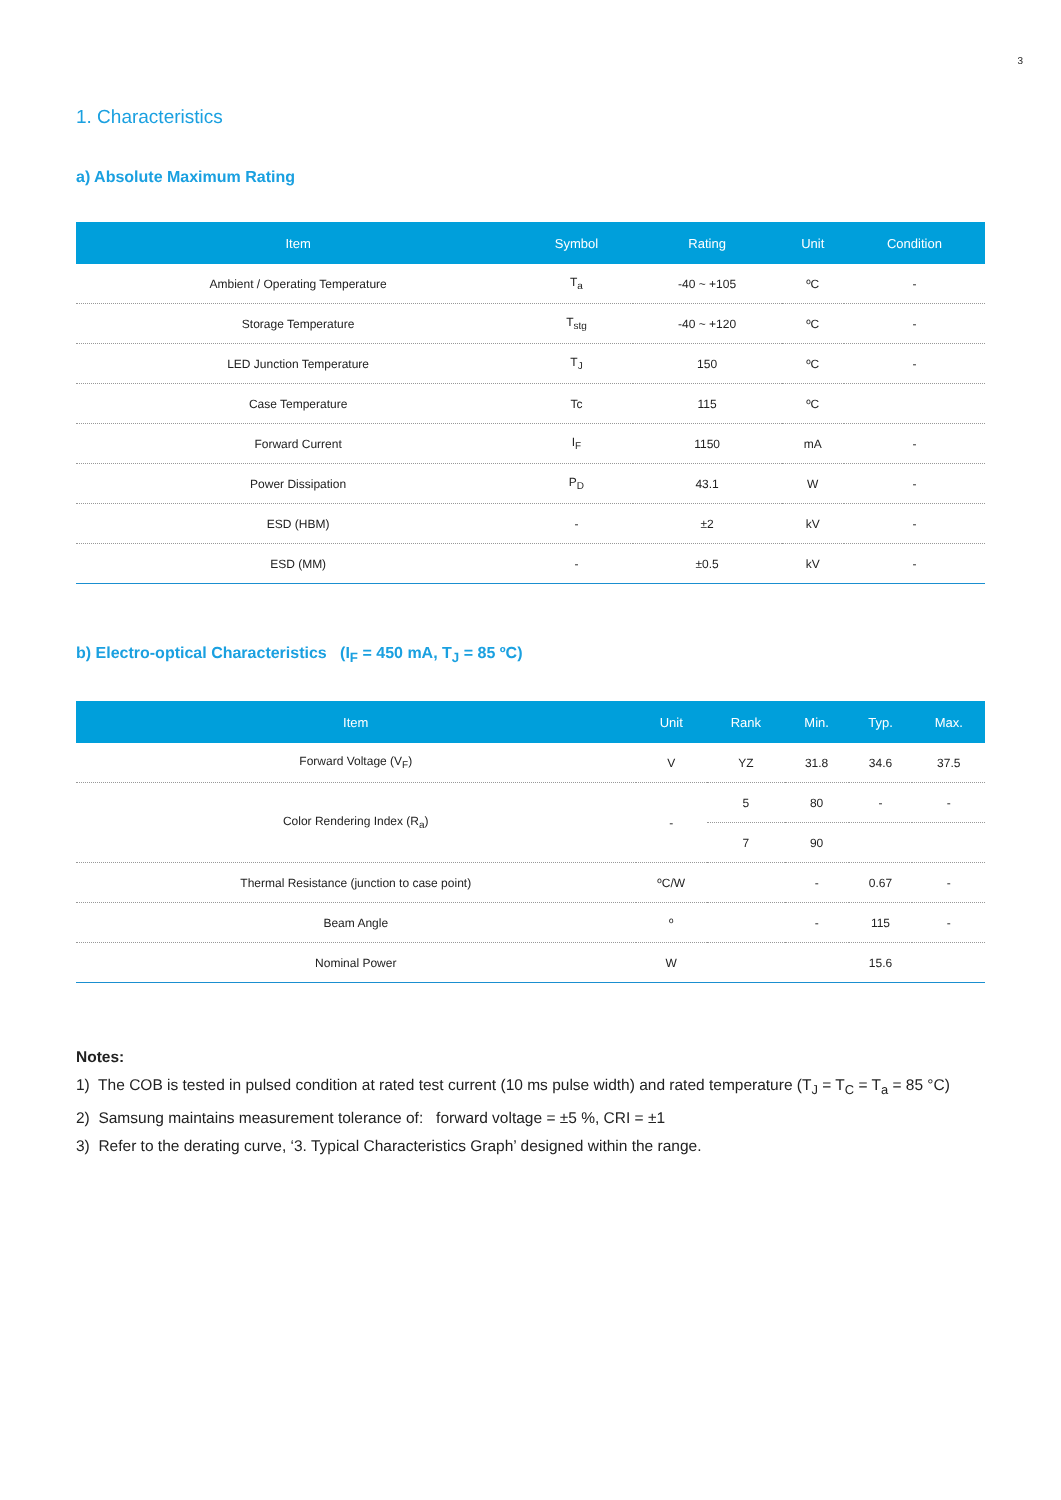3
1. Characteristics
a) Absolute Maximum Rating
| Item | Symbol | Rating | Unit | Condition |
| --- | --- | --- | --- | --- |
| Ambient / Operating Temperature | T<sub>a</sub> | -40 ~ +105 | ºC | - |
| Storage Temperature | T<sub>stg</sub> | -40 ~ +120 | ºC | - |
| LED Junction Temperature | T<sub>J</sub> | 150 | ºC | - |
| Case Temperature | Tc | 115 | ºC | |
| Forward Current | I<sub>F</sub> | 1150 | mA | - |
| Power Dissipation | P<sub>D</sub> | 43.1 | W | - |
| ESD (HBM) | - | ±2 | kV | - |
| ESD (MM) | - | ±0.5 | kV | - |
b) Electro-optical Characteristics (I<sub>F</sub> = 450 mA, T<sub>J</sub> = 85 ºC)
| Item | Unit | Rank | Min. | Typ. | Max. |
| --- | --- | --- | --- | --- | --- |
| Forward Voltage (V<sub>F</sub>) | V | YZ | 31.8 | 34.6 | 37.5 |
| Color Rendering Index (R<sub>a</sub>) | - | 5 | 80 | - | - |
| | | 7 | 90 | | |
| Thermal Resistance (junction to case point) | ºC/W | | - | 0.67 | - |
| Beam Angle | º | | - | 115 | - |
| Nominal Power | W | | | 15.6 | |
Notes:
1) The COB is tested in pulsed condition at rated test current (10 ms pulse width) and rated temperature (T<sub>J</sub> = T<sub>C</sub> = T<sub>a</sub> = 85 °C)
2) Samsung maintains measurement tolerance of: forward voltage = ±5 %, CRI = ±1
3) Refer to the derating curve, ‘3. Typical Characteristics Graph’ designed within the range.